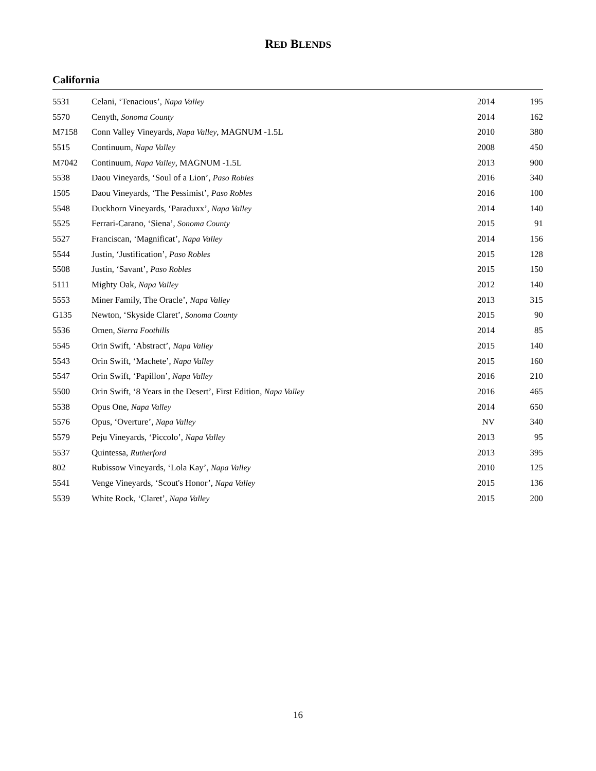RED BLENDS
California
| 5531 | Celani, ‘Tenacious’, Napa Valley | 2014 | 195 |
| 5570 | Cenyth, Sonoma County | 2014 | 162 |
| M7158 | Conn Valley Vineyards, Napa Valley , MAGNUM -1.5L | 2010 | 380 |
| 5515 | Continuum, Napa Valley | 2008 | 450 |
| M7042 | Continuum, Napa Valley , MAGNUM -1.5L | 2013 | 900 |
| 5538 | Daou Vineyards, ‘Soul of a Lion’, Paso Robles | 2016 | 340 |
| 1505 | Daou Vineyards, ‘The Pessimist’, Paso Robles | 2016 | 100 |
| 5548 | Duckhorn Vineyards, ‘Paraduxx’, Napa Valley | 2014 | 140 |
| 5525 | Ferrari-Carano, ‘Siena’, Sonoma County | 2015 | 91 |
| 5527 | Franciscan, ‘Magnificat’, Napa Valley | 2014 | 156 |
| 5544 | Justin, ‘Justification’, Paso Robles | 2015 | 128 |
| 5508 | Justin, ‘Savant’, Paso Robles | 2015 | 150 |
| 5111 | Mighty Oak, Napa Valley | 2012 | 140 |
| 5553 | Miner Family, The Oracle’, Napa Valley | 2013 | 315 |
| G135 | Newton, ‘Skyside Claret’, Sonoma County | 2015 | 90 |
| 5536 | Omen, Sierra Foothills | 2014 | 85 |
| 5545 | Orin Swift, ‘Abstract’, Napa Valley | 2015 | 140 |
| 5543 | Orin Swift, ‘Machete’, Napa Valley | 2015 | 160 |
| 5547 | Orin Swift, ‘Papillon’, Napa Valley | 2016 | 210 |
| 5500 | Orin Swift, ‘8 Years in the Desert’, First Edition, Napa Valley | 2016 | 465 |
| 5538 | Opus One, Napa Valley | 2014 | 650 |
| 5576 | Opus, ‘Overture’, Napa Valley | NV | 340 |
| 5579 | Peju Vineyards, ‘Piccolo’, Napa Valley | 2013 | 95 |
| 5537 | Quintessa, Rutherford | 2013 | 395 |
| 802 | Rubissow Vineyards, ‘Lola Kay’, Napa Valley | 2010 | 125 |
| 5541 | Venge Vineyards, ‘Scout's Honor’, Napa Valley | 2015 | 136 |
| 5539 | White Rock, ‘Claret’, Napa Valley | 2015 | 200 |
16